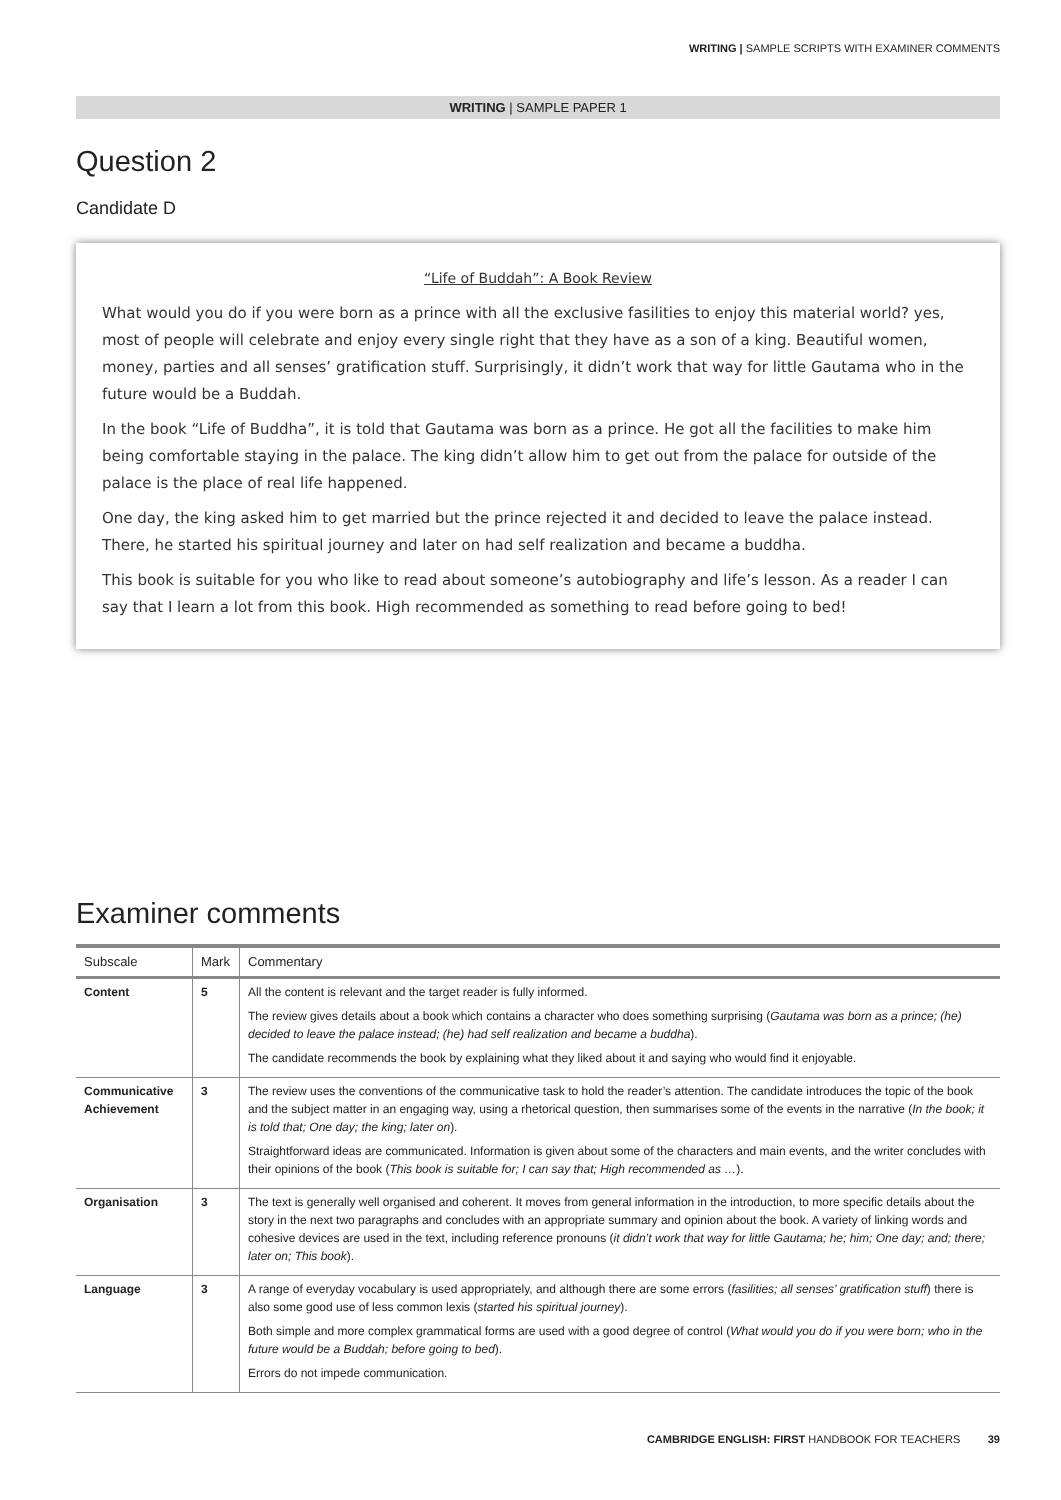WRITING | SAMPLE SCRIPTS WITH EXAMINER COMMENTS
WRITING | SAMPLE PAPER 1
Question 2
Candidate D
“Life of Buddah”: A Book Review
What would you do if you were born as a prince with all the exclusive fasilities to enjoy this material world? yes, most of people will celebrate and enjoy every single right that they have as a son of a king. Beautiful women, money, parties and all senses’ gratification stuff. Surprisingly, it didn’t work that way for little Gautama who in the future would be a Buddah.
In the book “Life of Buddha”, it is told that Gautama was born as a prince. He got all the facilities to make him being comfortable staying in the palace. The king didn’t allow him to get out from the palace for outside of the palace is the place of real life happened.
One day, the king asked him to get married but the prince rejected it and decided to leave the palace instead. There, he started his spiritual journey and later on had self realization and became a buddha.
This book is suitable for you who like to read about someone’s autobiography and life’s lesson. As a reader I can say that I learn a lot from this book. High recommended as something to read before going to bed!
Examiner comments
| Subscale | Mark | Commentary |
| --- | --- | --- |
| Content | 5 | All the content is relevant and the target reader is fully informed. The review gives details about a book which contains a character who does something surprising ( Gautama was born as a prince; (he) decided to leave the palace instead; (he) had self realization and became a buddha ). The candidate recommends the book by explaining what they liked about it and saying who would find it enjoyable. |
| Communicative Achievement | 3 | The review uses the conventions of the communicative task to hold the reader’s attention. The candidate introduces the topic of the book and the subject matter in an engaging way, using a rhetorical question, then summarises some of the events in the narrative ( In the book; it is told that; One day; the king; later on ). Straightforward ideas are communicated. Information is given about some of the characters and main events, and the writer concludes with their opinions of the book ( This book is suitable for; I can say that; High recommended as … ). |
| Organisation | 3 | The text is generally well organised and coherent. It moves from general information in the introduction, to more specific details about the story in the next two paragraphs and concludes with an appropriate summary and opinion about the book. A variety of linking words and cohesive devices are used in the text, including reference pronouns ( it didn’t work that way for little Gautama; he; him; One day; and; there; later on; This book ). |
| Language | 3 | A range of everyday vocabulary is used appropriately, and although there are some errors ( fasilities; all senses’ gratification stuff ) there is also some good use of less common lexis ( started his spiritual journey ). Both simple and more complex grammatical forms are used with a good degree of control ( What would you do if you were born; who in the future would be a Buddah; before going to bed ). Errors do not impede communication. |
CAMBRIDGE ENGLISH: FIRST HANDBOOK FOR TEACHERS 39